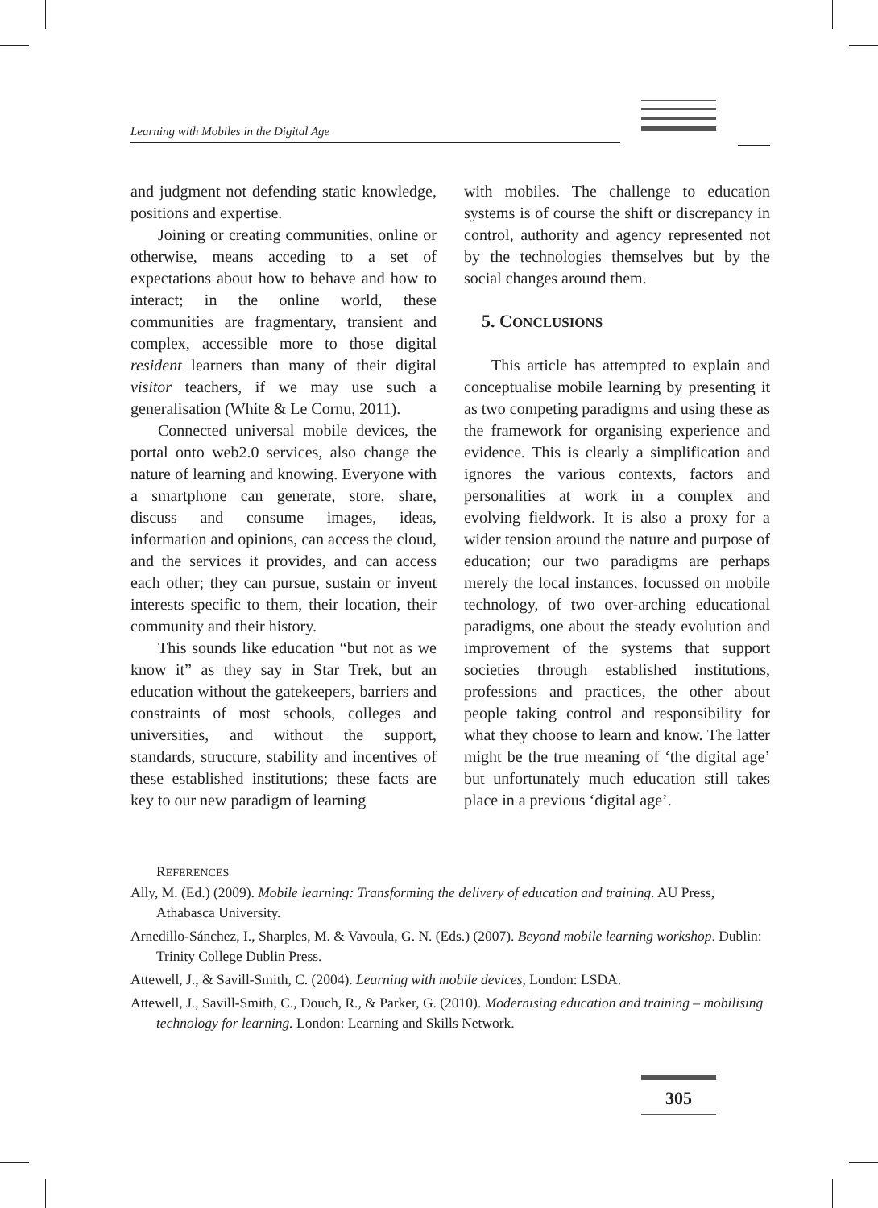Learning with Mobiles in the Digital Age
and judgment not defending static knowledge, positions and expertise.
Joining or creating communities, online or otherwise, means acceding to a set of expectations about how to behave and how to interact; in the online world, these communities are fragmentary, transient and complex, accessible more to those digital resident learners than many of their digital visitor teachers, if we may use such a generalisation (White & Le Cornu, 2011).
Connected universal mobile devices, the portal onto web2.0 services, also change the nature of learning and knowing. Everyone with a smartphone can generate, store, share, discuss and consume images, ideas, information and opinions, can access the cloud, and the services it provides, and can access each other; they can pursue, sustain or invent interests specific to them, their location, their community and their history.
This sounds like education “but not as we know it” as they say in Star Trek, but an education without the gatekeepers, barriers and constraints of most schools, colleges and universities, and without the support, standards, structure, stability and incentives of these established institutions; these facts are key to our new paradigm of learning
with mobiles. The challenge to education systems is of course the shift or discrepancy in control, authority and agency represented not by the technologies themselves but by the social changes around them.
5. CONCLUSIONS
This article has attempted to explain and conceptualise mobile learning by presenting it as two competing paradigms and using these as the framework for organising experience and evidence. This is clearly a simplification and ignores the various contexts, factors and personalities at work in a complex and evolving fieldwork. It is also a proxy for a wider tension around the nature and purpose of education; our two paradigms are perhaps merely the local instances, focussed on mobile technology, of two over-arching educational paradigms, one about the steady evolution and improvement of the systems that support societies through established institutions, professions and practices, the other about people taking control and responsibility for what they choose to learn and know. The latter might be the true meaning of ‘the digital age’ but unfortunately much education still takes place in a previous ‘digital age’.
REFERENCES
Ally, M. (Ed.) (2009). Mobile learning: Transforming the delivery of education and training. AU Press, Athabasca University.
Arnedillo-Sánchez, I., Sharples, M. & Vavoula, G. N. (Eds.) (2007). Beyond mobile learning workshop. Dublin: Trinity College Dublin Press.
Attewell, J., & Savill-Smith, C. (2004). Learning with mobile devices, London: LSDA.
Attewell, J., Savill-Smith, C., Douch, R., & Parker, G. (2010). Modernising education and training – mobilising technology for learning. London: Learning and Skills Network.
305